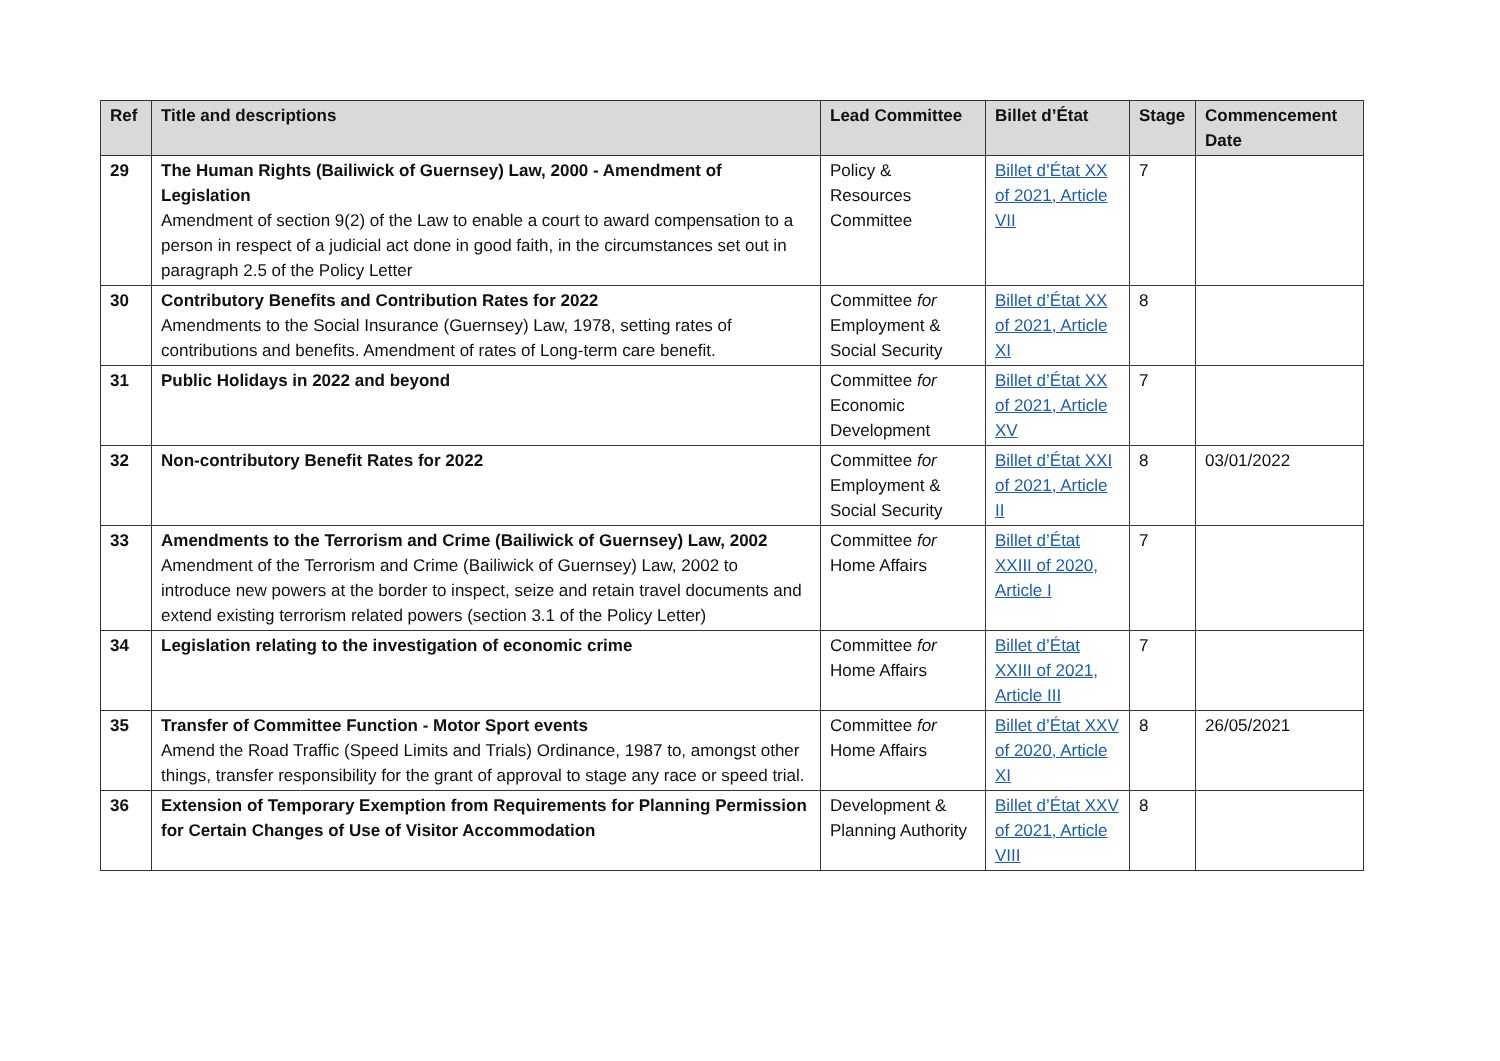| Ref | Title and descriptions | Lead Committee | Billet d’État | Stage | Commencement Date |
| --- | --- | --- | --- | --- | --- |
| 29 | The Human Rights (Bailiwick of Guernsey) Law, 2000 - Amendment of Legislation Amendment of section 9(2) of the Law to enable a court to award compensation to a person in respect of a judicial act done in good faith, in the circumstances set out in paragraph 2.5 of the Policy Letter | Policy & Resources Committee | Billet d’État XX of 2021, Article VII | 7 | |
| 30 | Contributory Benefits and Contribution Rates for 2022 Amendments to the Social Insurance (Guernsey) Law, 1978, setting rates of contributions and benefits. Amendment of rates of Long-term care benefit. | Committee for Employment & Social Security | Billet d’État XX of 2021, Article XI | 8 | |
| 31 | Public Holidays in 2022 and beyond | Committee for Economic Development | Billet d’État XX of 2021, Article XV | 7 | |
| 32 | Non-contributory Benefit Rates for 2022 | Committee for Employment & Social Security | Billet d’État XXI of 2021, Article II | 8 | 03/01/2022 |
| 33 | Amendments to the Terrorism and Crime (Bailiwick of Guernsey) Law, 2002 Amendment of the Terrorism and Crime (Bailiwick of Guernsey) Law, 2002 to introduce new powers at the border to inspect, seize and retain travel documents and extend existing terrorism related powers (section 3.1 of the Policy Letter) | Committee for Home Affairs | Billet d’État XXIII of 2020, Article I | 7 | |
| 34 | Legislation relating to the investigation of economic crime | Committee for Home Affairs | Billet d’État XXIII of 2021, Article III | 7 | |
| 35 | Transfer of Committee Function - Motor Sport events Amend the Road Traffic (Speed Limits and Trials) Ordinance, 1987 to, amongst other things, transfer responsibility for the grant of approval to stage any race or speed trial. | Committee for Home Affairs | Billet d’État XXV of 2020, Article XI | 8 | 26/05/2021 |
| 36 | Extension of Temporary Exemption from Requirements for Planning Permission for Certain Changes of Use of Visitor Accommodation | Development & Planning Authority | Billet d’État XXV of 2021, Article VIII | 8 | |